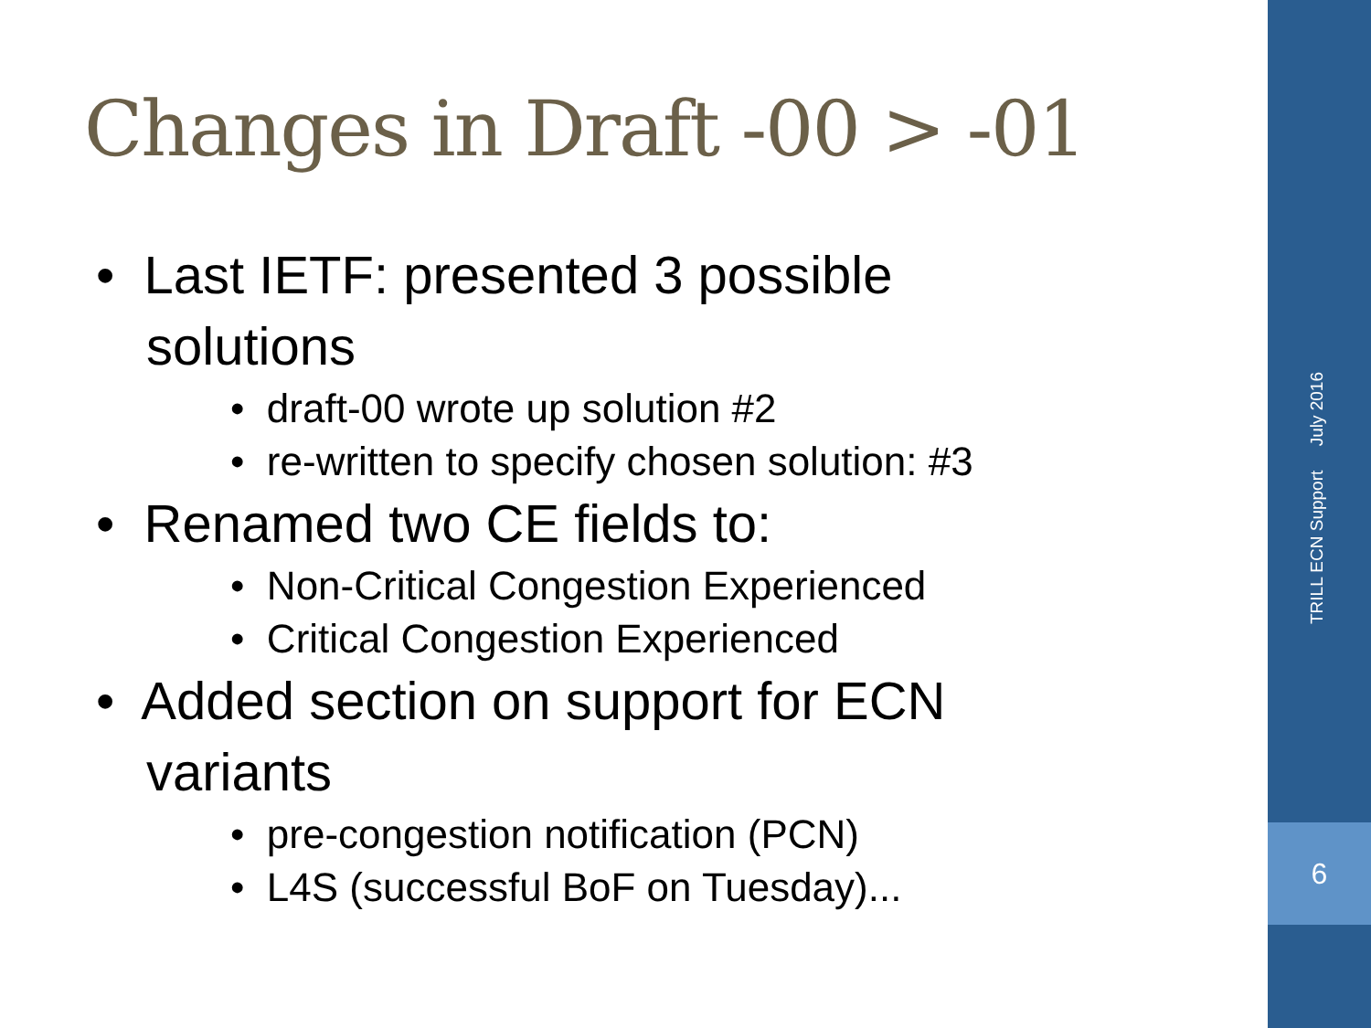Changes in Draft -00 > -01
• Last IETF: presented 3 possible solutions
• draft-00 wrote up solution #2
• re-written to specify chosen solution: #3
• Renamed two CE fields to:
• Non-Critical Congestion Experienced
• Critical Congestion Experienced
• Added section on support for ECN variants
• pre-congestion notification (PCN)
• L4S (successful BoF on Tuesday)...
TRILL ECN Support July 2016
6